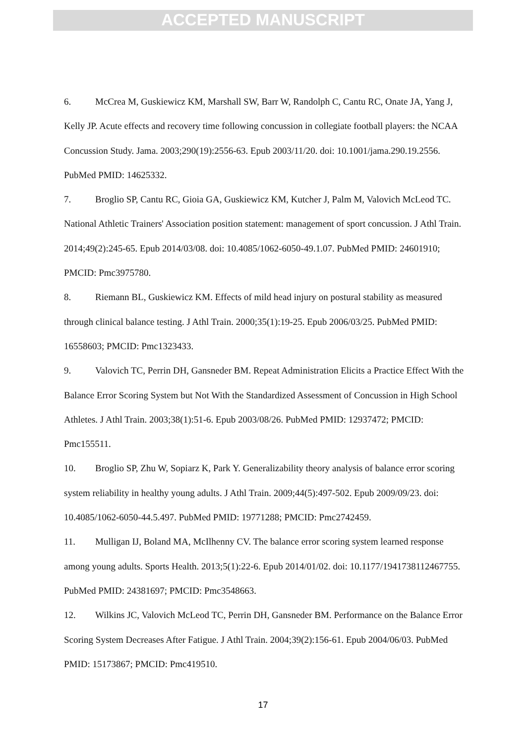ACCEPTED MANUSCRIPT
6. McCrea M, Guskiewicz KM, Marshall SW, Barr W, Randolph C, Cantu RC, Onate JA, Yang J, Kelly JP. Acute effects and recovery time following concussion in collegiate football players: the NCAA Concussion Study. Jama. 2003;290(19):2556-63. Epub 2003/11/20. doi: 10.1001/jama.290.19.2556. PubMed PMID: 14625332.
7. Broglio SP, Cantu RC, Gioia GA, Guskiewicz KM, Kutcher J, Palm M, Valovich McLeod TC. National Athletic Trainers' Association position statement: management of sport concussion. J Athl Train. 2014;49(2):245-65. Epub 2014/03/08. doi: 10.4085/1062-6050-49.1.07. PubMed PMID: 24601910; PMCID: Pmc3975780.
8. Riemann BL, Guskiewicz KM. Effects of mild head injury on postural stability as measured through clinical balance testing. J Athl Train. 2000;35(1):19-25. Epub 2006/03/25. PubMed PMID: 16558603; PMCID: Pmc1323433.
9. Valovich TC, Perrin DH, Gansneder BM. Repeat Administration Elicits a Practice Effect With the Balance Error Scoring System but Not With the Standardized Assessment of Concussion in High School Athletes. J Athl Train. 2003;38(1):51-6. Epub 2003/08/26. PubMed PMID: 12937472; PMCID: Pmc155511.
10. Broglio SP, Zhu W, Sopiarz K, Park Y. Generalizability theory analysis of balance error scoring system reliability in healthy young adults. J Athl Train. 2009;44(5):497-502. Epub 2009/09/23. doi: 10.4085/1062-6050-44.5.497. PubMed PMID: 19771288; PMCID: Pmc2742459.
11. Mulligan IJ, Boland MA, McIlhenny CV. The balance error scoring system learned response among young adults. Sports Health. 2013;5(1):22-6. Epub 2014/01/02. doi: 10.1177/1941738112467755. PubMed PMID: 24381697; PMCID: Pmc3548663.
12. Wilkins JC, Valovich McLeod TC, Perrin DH, Gansneder BM. Performance on the Balance Error Scoring System Decreases After Fatigue. J Athl Train. 2004;39(2):156-61. Epub 2004/06/03. PubMed PMID: 15173867; PMCID: Pmc419510.
17